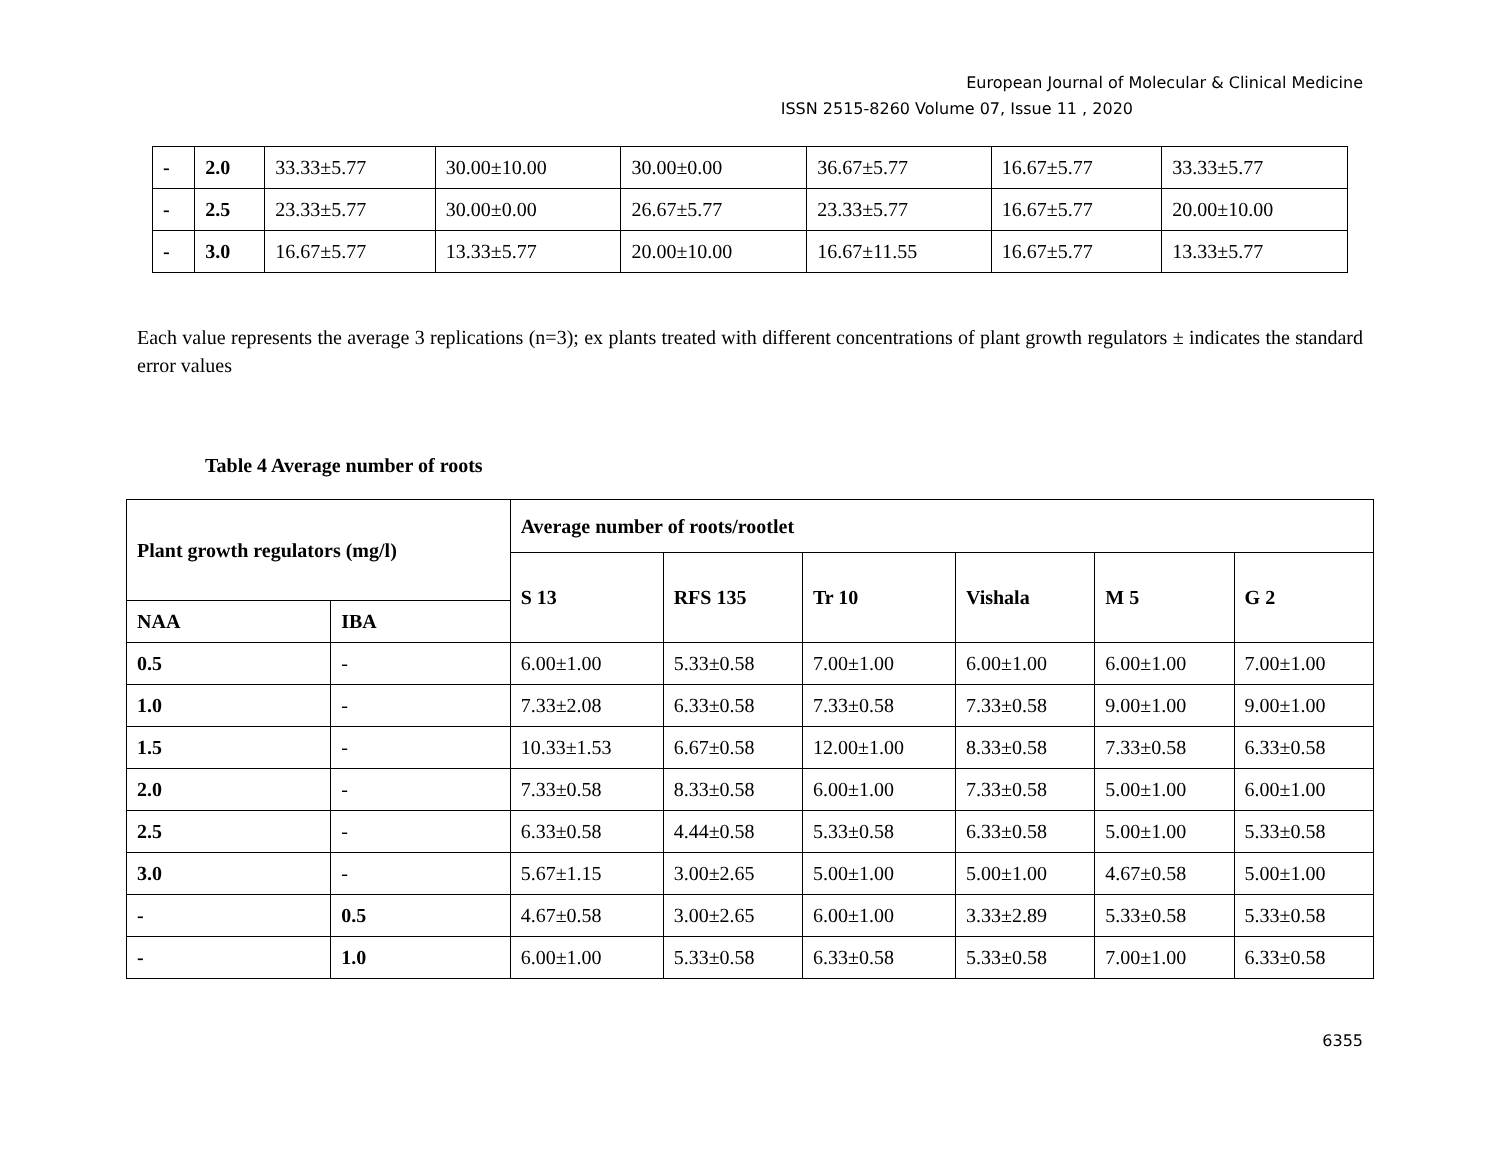European Journal of Molecular & Clinical Medicine
ISSN 2515-8260 Volume 07, Issue 11 , 2020
| - | 2.0 | 33.33±5.77 | 30.00±10.00 | 30.00±0.00 | 36.67±5.77 | 16.67±5.77 | 33.33±5.77 |
| - | 2.5 | 23.33±5.77 | 30.00±0.00 | 26.67±5.77 | 23.33±5.77 | 16.67±5.77 | 20.00±10.00 |
| - | 3.0 | 16.67±5.77 | 13.33±5.77 | 20.00±10.00 | 16.67±11.55 | 16.67±5.77 | 13.33±5.77 |
Each value represents the average 3 replications (n=3); ex plants treated with different concentrations of plant growth regulators ± indicates the standard error values
Table 4 Average number of roots
| Plant growth regulators (mg/l) | | Average number of roots/rootlet | | | | | |
| --- | --- | --- | --- | --- | --- | --- | --- |
| | | S 13 | RFS 135 | Tr 10 | Vishala | M 5 | G 2 |
| NAA | IBA | | | | | | |
| 0.5 | - | 6.00±1.00 | 5.33±0.58 | 7.00±1.00 | 6.00±1.00 | 6.00±1.00 | 7.00±1.00 |
| 1.0 | - | 7.33±2.08 | 6.33±0.58 | 7.33±0.58 | 7.33±0.58 | 9.00±1.00 | 9.00±1.00 |
| 1.5 | - | 10.33±1.53 | 6.67±0.58 | 12.00±1.00 | 8.33±0.58 | 7.33±0.58 | 6.33±0.58 |
| 2.0 | - | 7.33±0.58 | 8.33±0.58 | 6.00±1.00 | 7.33±0.58 | 5.00±1.00 | 6.00±1.00 |
| 2.5 | - | 6.33±0.58 | 4.44±0.58 | 5.33±0.58 | 6.33±0.58 | 5.00±1.00 | 5.33±0.58 |
| 3.0 | - | 5.67±1.15 | 3.00±2.65 | 5.00±1.00 | 5.00±1.00 | 4.67±0.58 | 5.00±1.00 |
| - | 0.5 | 4.67±0.58 | 3.00±2.65 | 6.00±1.00 | 3.33±2.89 | 5.33±0.58 | 5.33±0.58 |
| - | 1.0 | 6.00±1.00 | 5.33±0.58 | 6.33±0.58 | 5.33±0.58 | 7.00±1.00 | 6.33±0.58 |
6355